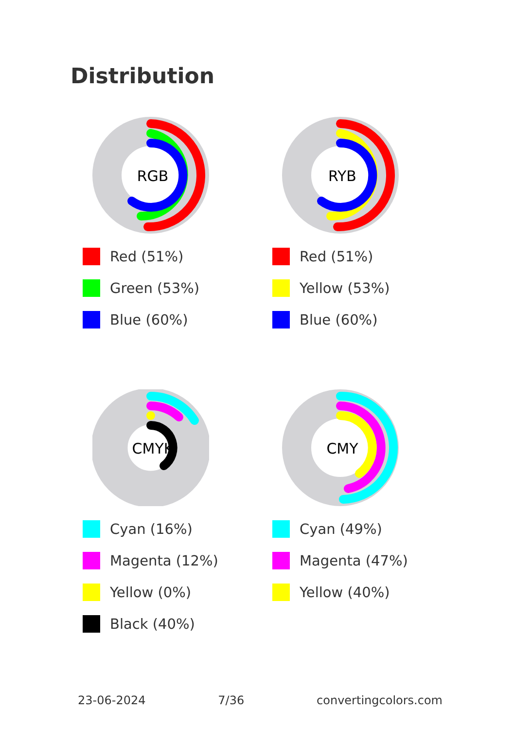Distribution
RGB
Red (51%)
Green (53%)
Blue (60%)
RYB
Red (51%)
Yellow (53%)
Blue (60%)
CMYK
Cyan (16%)
Magenta (12%)
Yellow (0%)
Black (40%)
CMY
Cyan (49%)
Magenta (47%)
Yellow (40%)
23-06-2024 7/36 convertingcolors.com